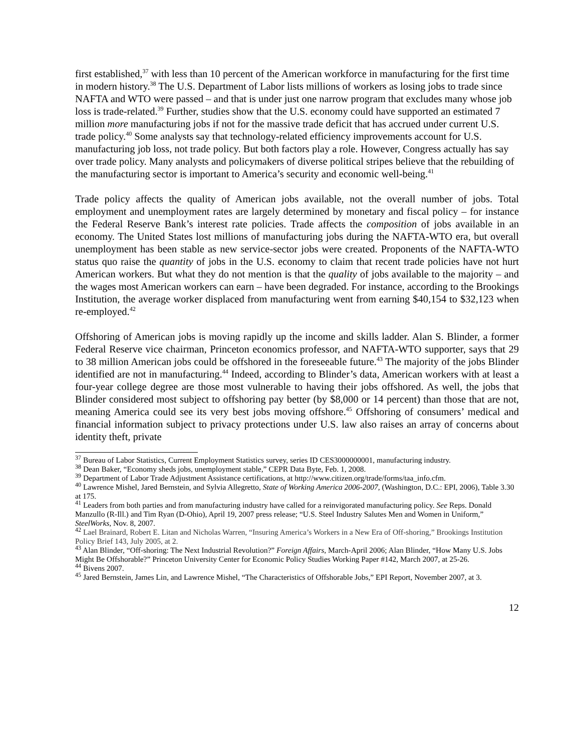first established,<sup>37</sup> with less than 10 percent of the American workforce in manufacturing for the first time in modern history.<sup>38</sup> The U.S. Department of Labor lists millions of workers as losing jobs to trade since NAFTA and WTO were passed – and that is under just one narrow program that excludes many whose job loss is trade-related.<sup>39</sup> Further, studies show that the U.S. economy could have supported an estimated 7 million more manufacturing jobs if not for the massive trade deficit that has accrued under current U.S. trade policy.<sup>40</sup> Some analysts say that technology-related efficiency improvements account for U.S. manufacturing job loss, not trade policy. But both factors play a role. However, Congress actually has say over trade policy. Many analysts and policymakers of diverse political stripes believe that the rebuilding of the manufacturing sector is important to America’s security and economic well-being.<sup>41</sup>
Trade policy affects the quality of American jobs available, not the overall number of jobs. Total employment and unemployment rates are largely determined by monetary and fiscal policy – for instance the Federal Reserve Bank’s interest rate policies. Trade affects the composition of jobs available in an economy. The United States lost millions of manufacturing jobs during the NAFTA-WTO era, but overall unemployment has been stable as new service-sector jobs were created. Proponents of the NAFTA-WTO status quo raise the quantity of jobs in the U.S. economy to claim that recent trade policies have not hurt American workers. But what they do not mention is that the quality of jobs available to the majority – and the wages most American workers can earn – have been degraded. For instance, according to the Brookings Institution, the average worker displaced from manufacturing went from earning $40,154 to $32,123 when re-employed.<sup>42</sup>
Offshoring of American jobs is moving rapidly up the income and skills ladder. Alan S. Blinder, a former Federal Reserve vice chairman, Princeton economics professor, and NAFTA-WTO supporter, says that 29 to 38 million American jobs could be offshored in the foreseeable future.<sup>43</sup> The majority of the jobs Blinder identified are not in manufacturing.<sup>44</sup> Indeed, according to Blinder’s data, American workers with at least a four-year college degree are those most vulnerable to having their jobs offshored. As well, the jobs that Blinder considered most subject to offshoring pay better (by $8,000 or 14 percent) than those that are not, meaning America could see its very best jobs moving offshore.<sup>45</sup> Offshoring of consumers’ medical and financial information subject to privacy protections under U.S. law also raises an array of concerns about identity theft, private
<sup>37</sup> Bureau of Labor Statistics, Current Employment Statistics survey, series ID CES3000000001, manufacturing industry.
<sup>38</sup> Dean Baker, “Economy sheds jobs, unemployment stable,” CEPR Data Byte, Feb. 1, 2008.
<sup>39</sup> Department of Labor Trade Adjustment Assistance certifications, at http://www.citizen.org/trade/forms/taa_info.cfm.
<sup>40</sup> Lawrence Mishel, Jared Bernstein, and Sylvia Allegretto, State of Working America 2006-2007, (Washington, D.C.: EPI, 2006), Table 3.30 at 175.
<sup>41</sup> Leaders from both parties and from manufacturing industry have called for a reinvigorated manufacturing policy. See Reps. Donald Manzullo (R-Ill.) and Tim Ryan (D-Ohio), April 19, 2007 press release; “U.S. Steel Industry Salutes Men and Women in Uniform,” SteelWorks, Nov. 8, 2007.
<sup>42</sup> Lael Brainard, Robert E. Litan and Nicholas Warren, “Insuring America’s Workers in a New Era of Off-shoring,” Brookings Institution Policy Brief 143, July 2005, at 2.
<sup>43</sup> Alan Blinder, “Off-shoring: The Next Industrial Revolution?” Foreign Affairs, March-April 2006; Alan Blinder, “How Many U.S. Jobs Might Be Offshorable?” Princeton University Center for Economic Policy Studies Working Paper #142, March 2007, at 25-26.
<sup>44</sup> Bivens 2007.
<sup>45</sup> Jared Bernstein, James Lin, and Lawrence Mishel, “The Characteristics of Offshorable Jobs,” EPI Report, November 2007, at 3.
12